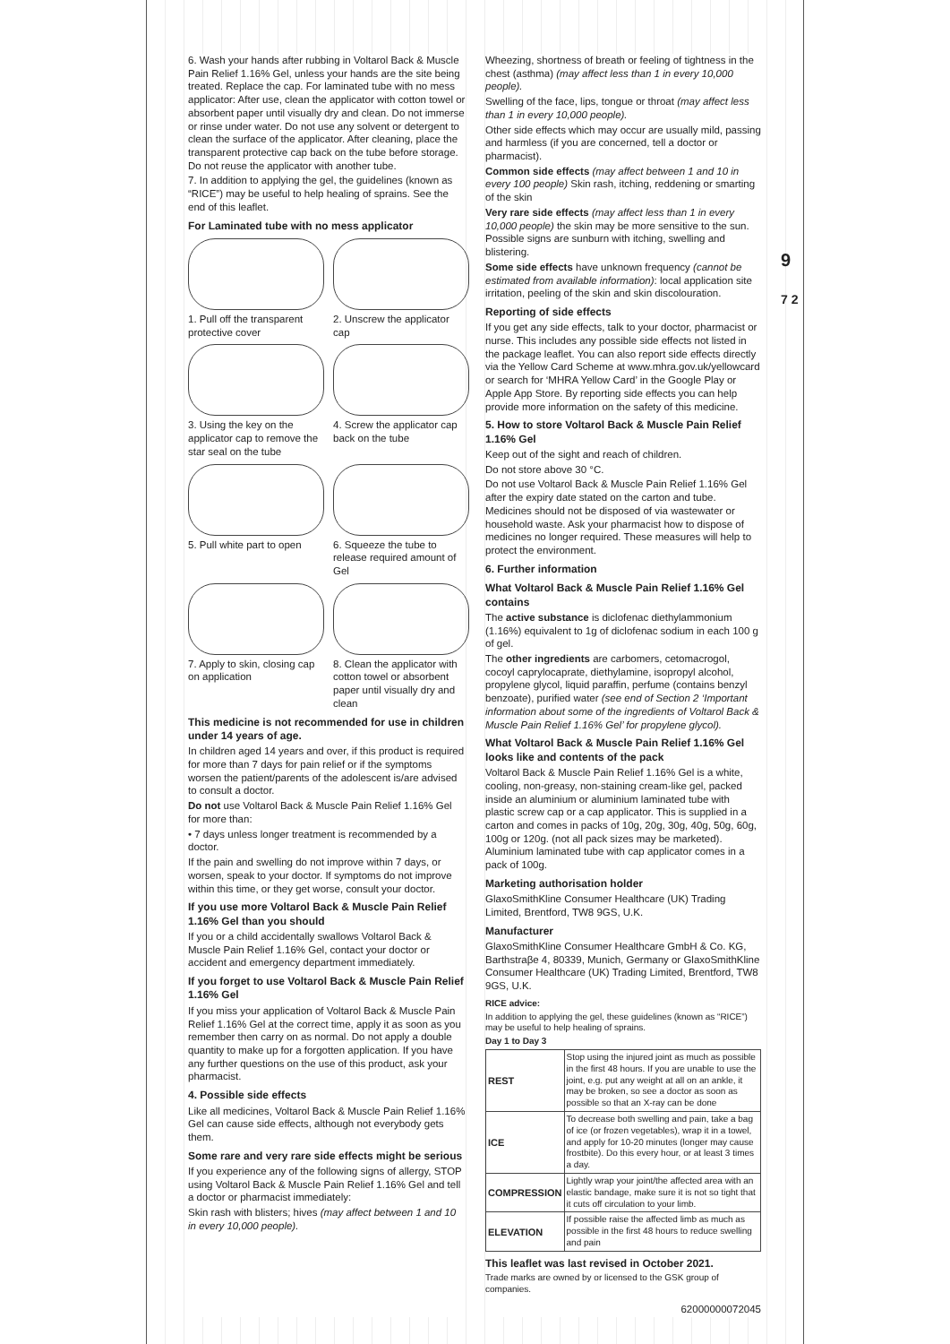6. Wash your hands after rubbing in Voltarol Back & Muscle Pain Relief 1.16% Gel, unless your hands are the site being treated. Replace the cap. For laminated tube with no mess applicator: After use, clean the applicator with cotton towel or absorbent paper until visually dry and clean. Do not immerse or rinse under water. Do not use any solvent or detergent to clean the surface of the applicator. After cleaning, place the transparent protective cap back on the tube before storage. Do not reuse the applicator with another tube.
7. In addition to applying the gel, the guidelines (known as “RICE”) may be useful to help healing of sprains. See the end of this leaflet.
For Laminated tube with no mess applicator
1. Pull off the transparent protective cover
2. Unscrew the applicator cap
3. Using the key on the applicator cap to remove the star seal on the tube
4. Screw the applicator cap back on the tube
5. Pull white part to open
6. Squeeze the tube to release required amount of Gel
7. Apply to skin, closing cap on application
8. Clean the applicator with cotton towel or absorbent paper until visually dry and clean
This medicine is not recommended for use in children under 14 years of age.
In children aged 14 years and over, if this product is required for more than 7 days for pain relief or if the symptoms worsen the patient/parents of the adolescent is/are advised to consult a doctor.
Do not use Voltarol Back & Muscle Pain Relief 1.16% Gel for more than:
• 7 days unless longer treatment is recommended by a doctor.
If the pain and swelling do not improve within 7 days, or worsen, speak to your doctor. If symptoms do not improve within this time, or they get worse, consult your doctor.
If you use more Voltarol Back & Muscle Pain Relief 1.16% Gel than you should
If you or a child accidentally swallows Voltarol Back & Muscle Pain Relief 1.16% Gel, contact your doctor or accident and emergency department immediately.
If you forget to use Voltarol Back & Muscle Pain Relief 1.16% Gel
If you miss your application of Voltarol Back & Muscle Pain Relief 1.16% Gel at the correct time, apply it as soon as you remember then carry on as normal. Do not apply a double quantity to make up for a forgotten application. If you have any further questions on the use of this product, ask your pharmacist.
4. Possible side effects
Like all medicines, Voltarol Back & Muscle Pain Relief 1.16% Gel can cause side effects, although not everybody gets them.
Some rare and very rare side effects might be serious
If you experience any of the following signs of allergy, STOP using Voltarol Back & Muscle Pain Relief 1.16% Gel and tell a doctor or pharmacist immediately:
Skin rash with blisters; hives (may affect between 1 and 10 in every 10,000 people).
Wheezing, shortness of breath or feeling of tightness in the chest (asthma) (may affect less than 1 in every 10,000 people).
Swelling of the face, lips, tongue or throat (may affect less than 1 in every 10,000 people).
Other side effects which may occur are usually mild, passing and harmless (if you are concerned, tell a doctor or pharmacist).
Common side effects (may affect between 1 and 10 in every 100 people) Skin rash, itching, reddening or smarting of the skin
Very rare side effects (may affect less than 1 in every 10,000 people) the skin may be more sensitive to the sun. Possible signs are sunburn with itching, swelling and blistering.
Some side effects have unknown frequency (cannot be estimated from available information): local application site irritation, peeling of the skin and skin discolouration.
Reporting of side effects
If you get any side effects, talk to your doctor, pharmacist or nurse. This includes any possible side effects not listed in the package leaflet. You can also report side effects directly via the Yellow Card Scheme at www.mhra.gov.uk/yellowcard or search for ‘MHRA Yellow Card’ in the Google Play or Apple App Store. By reporting side effects you can help provide more information on the safety of this medicine.
5. How to store Voltarol Back & Muscle Pain Relief 1.16% Gel
Keep out of the sight and reach of children.
Do not store above 30 °C.
Do not use Voltarol Back & Muscle Pain Relief 1.16% Gel after the expiry date stated on the carton and tube. Medicines should not be disposed of via wastewater or household waste. Ask your pharmacist how to dispose of medicines no longer required. These measures will help to protect the environment.
6. Further information
What Voltarol Back & Muscle Pain Relief 1.16% Gel contains
The active substance is diclofenac diethylammonium (1.16%) equivalent to 1g of diclofenac sodium in each 100 g of gel.
The other ingredients are carbomers, cetomacrogol, cocoyl caprylocaprate, diethylamine, isopropyl alcohol, propylene glycol, liquid paraffin, perfume (contains benzyl benzoate), purified water (see end of Section 2 ‘Important information about some of the ingredients of Voltarol Back & Muscle Pain Relief 1.16% Gel’ for propylene glycol).
What Voltarol Back & Muscle Pain Relief 1.16% Gel looks like and contents of the pack
Voltarol Back & Muscle Pain Relief 1.16% Gel is a white, cooling, non-greasy, non-staining cream-like gel, packed inside an aluminium or aluminium laminated tube with plastic screw cap or a cap applicator. This is supplied in a carton and comes in packs of 10g, 20g, 30g, 40g, 50g, 60g, 100g or 120g. (not all pack sizes may be marketed). Aluminium laminated tube with cap applicator comes in a pack of 100g.
Marketing authorisation holder
GlaxoSmithKline Consumer Healthcare (UK) Trading Limited, Brentford, TW8 9GS, U.K.
Manufacturer
GlaxoSmithKline Consumer Healthcare GmbH & Co. KG, Barthstraβe 4, 80339, Munich, Germany or GlaxoSmithKline Consumer Healthcare (UK) Trading Limited, Brentford, TW8 9GS, U.K.
RICE advice:
In addition to applying the gel, these guidelines (known as “RICE”) may be useful to help healing of sprains.
Day 1 to Day 3
| REST | Stop using the injured joint as much as possible in the first 48 hours. If you are unable to use the joint, e.g. put any weight at all on an ankle, it may be broken, so see a doctor as soon as possible so that an X-ray can be done |
| ICE | To decrease both swelling and pain, take a bag of ice (or frozen vegetables), wrap it in a towel, and apply for 10-20 minutes (longer may cause frostbite). Do this every hour, or at least 3 times a day. |
| COMPRESSION | Lightly wrap your joint/the affected area with an elastic bandage, make sure it is not so tight that it cuts off circulation to your limb. |
| ELEVATION | If possible raise the affected limb as much as possible in the first 48 hours to reduce swelling and pain |
This leaflet was last revised in October 2021.
Trade marks are owned by or licensed to the GSK group of companies.
62000000072045
9
7 2